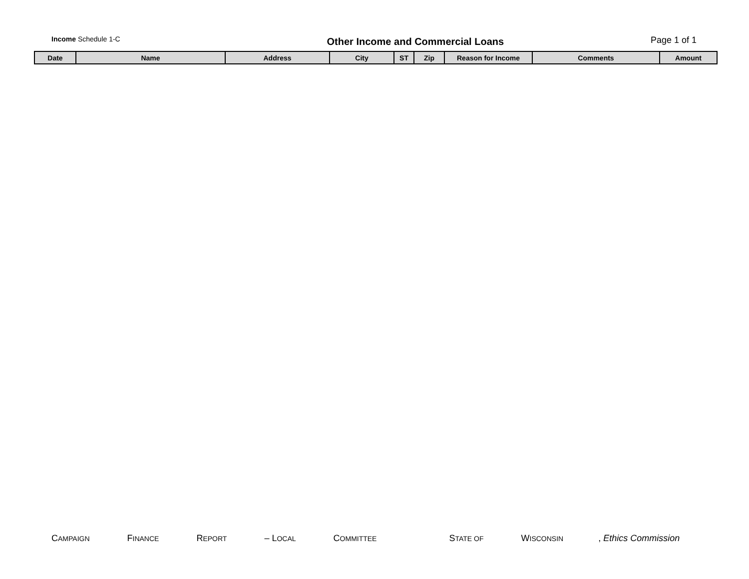Income Schedule 1-C
Other Income and Commercial Loans
Page 1 of 1
| Date | Name | Address | City | ST | Zip | Reason for Income | Comments | Amount |
| --- | --- | --- | --- | --- | --- | --- | --- | --- |
CAMPAIGN FINANCE REPORT – LOCAL COMMITTEE STATE OF WISCONSIN, Ethics Commission